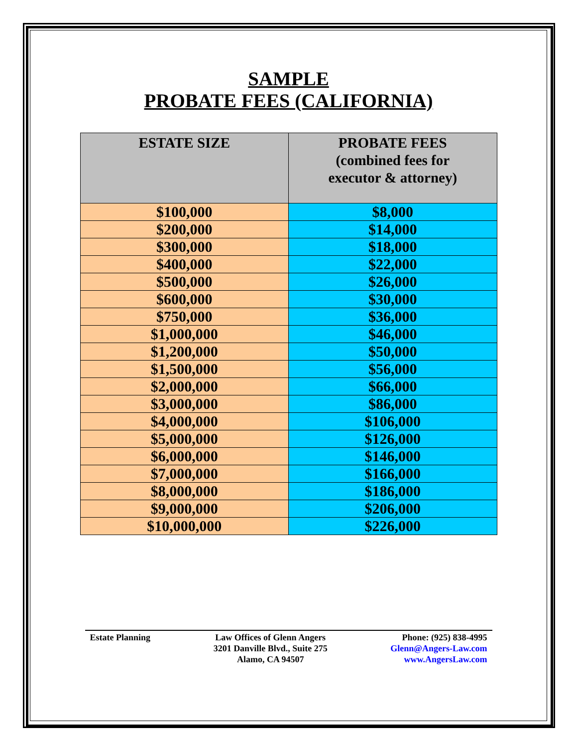SAMPLE
PROBATE FEES (CALIFORNIA)
| ESTATE SIZE | PROBATE FEES (combined fees for executor & attorney) |
| --- | --- |
| $100,000 | $8,000 |
| $200,000 | $14,000 |
| $300,000 | $18,000 |
| $400,000 | $22,000 |
| $500,000 | $26,000 |
| $600,000 | $30,000 |
| $750,000 | $36,000 |
| $1,000,000 | $46,000 |
| $1,200,000 | $50,000 |
| $1,500,000 | $56,000 |
| $2,000,000 | $66,000 |
| $3,000,000 | $86,000 |
| $4,000,000 | $106,000 |
| $5,000,000 | $126,000 |
| $6,000,000 | $146,000 |
| $7,000,000 | $166,000 |
| $8,000,000 | $186,000 |
| $9,000,000 | $206,000 |
| $10,000,000 | $226,000 |
Estate Planning Law Offices of Glenn Angers
3201 Danville Blvd., Suite 275
Alamo, CA 94507
Phone: (925) 838-4995
Glenn@Angers-Law.com
www.AngersLaw.com